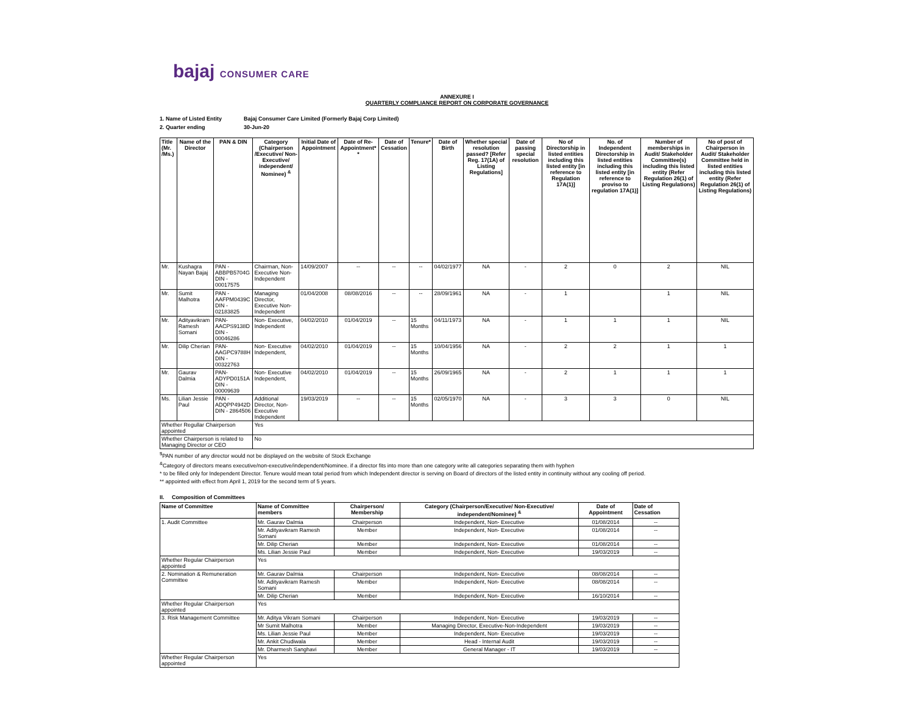bajaj CONSUMER CARE
ANNEXURE I
QUARTERLY COMPLIANCE REPORT ON CORPORATE GOVERNANCE
| 1. Name of Listed Entity | Bajaj Consumer Care Limited (Formerly Bajaj Corp Limited) |
| 2. Quarter ending | 30-Jun-20 |
| Title (Mr. /Ms.) | Name of the Director | PAN & DIN | Category (Chairperson /Executive/ Non-Executive/ independent/ Nominee) <sup>&</sup> | Initial Date of Appointment | Date of Re-Appointment* * | Date of Cessation | Tenure* | Date of Birth | Whether special resolution passed? [Refer Reg. 17(1A) of Listing Regulations] | Date of passing special resolution | No of Directorship in listed entities including this listed entity [in reference to Regulation 17A(1)] | No. of Independent Directorship in listed entities including this listed entity [in reference to proviso to regulation 17A(1)] | Number of memberships in Audit/ Stakeholder Committee(s) including this listed entity (Refer Regulation 26(1) of Listing Regulations) | No of post of Chairperson in Audit/ Stakeholder Committee held in listed entities including this listed entity (Refer Regulation 26(1) of Listing Regulations) |
| --- | --- | --- | --- | --- | --- | --- | --- | --- | --- | --- | --- | --- | --- | --- |
| Mr. | Kushagra Nayan Bajaj | PAN - ABBPB5704G DIN - 00017575 | Chairman, Non- Executive Non-Independent | 14/09/2007 | -- | -- | -- | 04/02/1977 | NA | - | 2 | 0 | 2 | NIL |
| Mr. | Sumit Malhotra | PAN -AAFPM0439C DIN - 02183825 | Managing Director, Executive Non-Independent | 01/04/2008 | 08/08/2016 | -- | -- | 28/09/1961 | NA | - | 1 | | 1 | NIL |
| Mr. | Adityavikram Ramesh Somani | PAN- AACPS9138D DIN - 00046286 | Non- Executive, Independent | 04/02/2010 | 01/04/2019 | -- | 15 Months | 04/11/1973 | NA | - | 1 | 1 | 1 | NIL |
| Mr. | Dilip Cherian | PAN- AAGPC9788H DIN - 00322763 | Non- Executive Independent, | 04/02/2010 | 01/04/2019 | -- | 15 Months | 10/04/1956 | NA | - | 2 | 2 | 1 | 1 |
| Mr. | Gaurav Dalmia | PAN- ADYPD0151A DIN - 00009639 | Non- Executive Independent, | 04/02/2010 | 01/04/2019 | -- | 15 Months | 26/09/1965 | NA | - | 2 | 1 | 1 | 1 |
| Ms. | Lilian Jessie Paul | PAN - ADQPP4942D DIN - 2864506 | Additional Director, Non-Executive Independent | 19/03/2019 | -- | -- | 15 Months | 02/05/1970 | NA | - | 3 | 3 | 0 | NIL |
| Whether Regullar Chairperson appointed | | | Yes | | | | | | | | | | | |
| Whether Chairperson is related to Managing Director or CEO | | | No | | | | | | | | | | | |
<sup>$</sup>PAN number of any director would not be displayed on the website of Stock Exchange
<sup>&</sup>Category of directors means executive/non-executive/independent/Nominee. if a director fits into more than one category write all categories separating them with hyphen
* to be filled only for Independent Director. Tenure would mean total period from which Independent director is serving on Board of directors of the listed entity in continuity without any cooling off period.
** appointed with effect from April 1, 2019 for the second term of 5 years.
II. Composition of Committees
| Name of Committee | Name of Committee members | Chairperson/ Membership | Category (Chairperson/Executive/ Non-Executive/ independent/Nominee) <sup>&</sup> | Date of Appointment | Date of Cessation |
| --- | --- | --- | --- | --- | --- |
| 1. Audit Committee | Mr. Gaurav Dalmia | Chairperson | Independent, Non- Executive | 01/08/2014 | -- |
| | Mr. Adityavikram Ramesh Somani | Member | Independent, Non- Executive | 01/08/2014 | -- |
| | Mr. Dilip Cherian | Member | Independent, Non- Executive | 01/08/2014 | -- |
| | Ms. Lilian Jessie Paul | Member | Independent, Non- Executive | 19/03/2019 | -- |
| Whether Regular Chairperson appointed | Yes | | | | |
| 2. Nomination & Remuneration Committee | Mr. Gaurav Dalmia | Chairperson | Independent, Non- Executive | 08/08/2014 | -- |
| | Mr. Adityavikram Ramesh Somani | Member | Independent, Non- Executive | 08/08/2014 | -- |
| | Mr. Dilip Cherian | Member | Independent, Non- Executive | 16/10/2014 | -- |
| Whether Regular Chairperson appointed | Yes | | | | |
| 3. Risk Management Committee | Mr. Aditya Vikram Somani | Chairperson | Independent, Non- Executive | 19/03/2019 | -- |
| | Mr Sumit Malhotra | Member | Managing Director, Executive-Non-Independent | 19/03/2019 | -- |
| | Ms. Lilian Jessie Paul | Member | Independent, Non- Executive | 19/03/2019 | -- |
| | Mr. Ankit Chudiwala | Member | Head - Internal Audit | 19/03/2019 | -- |
| | Mr. Dharmesh Sanghavi | Member | General Manager - IT | 19/03/2019 | -- |
| Whether Regular Chairperson appointed | Yes | | | | |